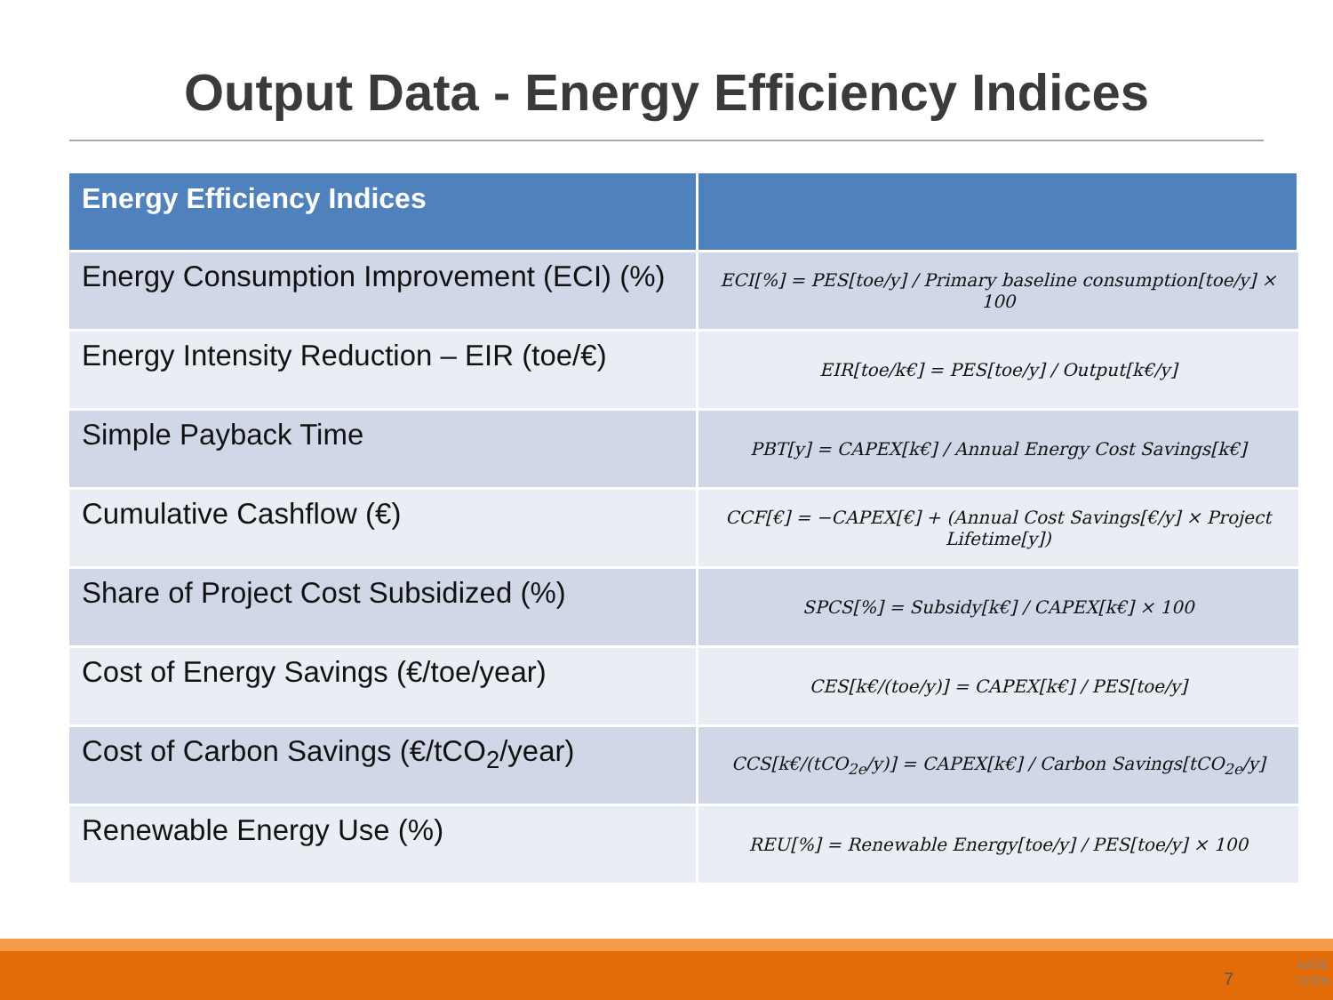Output Data - Energy Efficiency Indices
| Energy Efficiency Indices | |
| --- | --- |
| Energy Consumption Improvement (ECI) (%) | ECI[%] = PES[toe/y] / Primary baseline consumption[toe/y] × 100 |
| Energy Intensity Reduction – EIR (toe/€) | EIR[toe/k€] = PES[toe/y] / Output[k€/y] |
| Simple Payback Time | PBT[y] = CAPEX[k€] / Annual Energy Cost Savings[k€] |
| Cumulative Cashflow (€) | CCF[€] = −CAPEX[€] + (Annual Cost Savings[€/y] × Project Lifetime[y]) |
| Share of Project Cost Subsidized (%) | SPCS[%] = Subsidy[k€] / CAPEX[k€] × 100 |
| Cost of Energy Savings (€/toe/year) | CES[k€/(toe/y)] = CAPEX[k€] / PES[toe/y] |
| Cost of Carbon Savings (€/tCO<sub>2</sub>/year) | CCS[k€/(tCO<sub>2e</sub>/y)] = CAPEX[k€] / Carbon Savings[tCO<sub>2e</sub>/y] |
| Renewable Energy Use (%) | REU[%] = Renewable Energy[toe/y] / PES[toe/y] × 100 |
7
ΚΑΠΕ
CRES